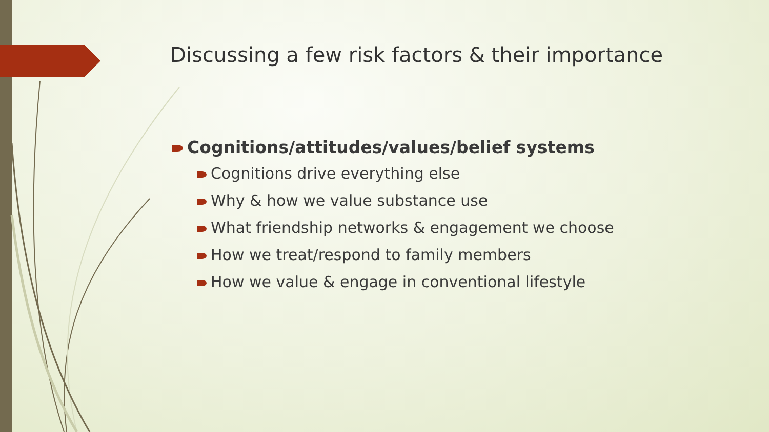Discussing a few risk factors & their importance
Cognitions/attitudes/values/belief systems
Cognitions drive everything else
Why & how we value substance use
What friendship networks & engagement we choose
How we treat/respond to family members
How we value & engage in conventional lifestyle